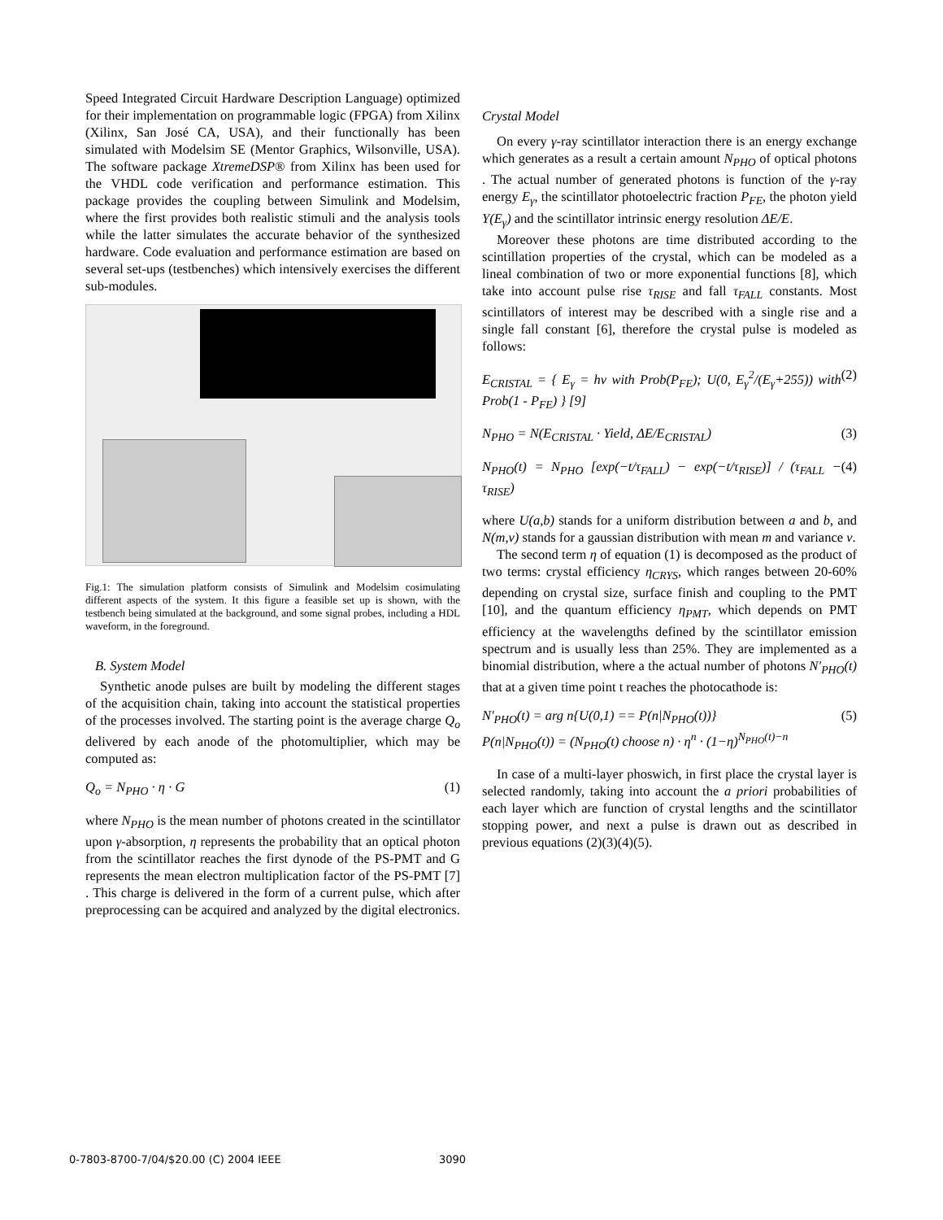Speed Integrated Circuit Hardware Description Language) optimized for their implementation on programmable logic (FPGA) from Xilinx (Xilinx, San José CA, USA), and their functionally has been simulated with Modelsim SE (Mentor Graphics, Wilsonville, USA). The software package XtremeDSP® from Xilinx has been used for the VHDL code verification and performance estimation. This package provides the coupling between Simulink and Modelsim, where the first provides both realistic stimuli and the analysis tools while the latter simulates the accurate behavior of the synthesized hardware. Code evaluation and performance estimation are based on several set-ups (testbenches) which intensively exercises the different sub-modules.
Fig.1: The simulation platform consists of Simulink and Modelsim cosimulating different aspects of the system. It this figure a feasible set up is shown, with the testbench being simulated at the background, and some signal probes, including a HDL waveform, in the foreground.
B. System Model
Synthetic anode pulses are built by modeling the different stages of the acquisition chain, taking into account the statistical properties of the processes involved. The starting point is the average charge Q<sub>o</sub> delivered by each anode of the photomultiplier, which may be computed as:
Q<sub>o</sub> = N<sub>PHO</sub> · η · G (1)
where N<sub>PHO</sub> is the mean number of photons created in the scintillator upon γ-absorption, η represents the probability that an optical photon from the scintillator reaches the first dynode of the PS-PMT and G represents the mean electron multiplication factor of the PS-PMT [7] . This charge is delivered in the form of a current pulse, which after preprocessing can be acquired and analyzed by the digital electronics.
Crystal Model
On every γ-ray scintillator interaction there is an energy exchange which generates as a result a certain amount N<sub>PHO</sub> of optical photons . The actual number of generated photons is function of the γ-ray energy E<sub>γ</sub>, the scintillator photoelectric fraction P<sub>FE</sub>, the photon yield Y(E<sub>γ</sub>) and the scintillator intrinsic energy resolution ΔE/E.
Moreover these photons are time distributed according to the scintillation properties of the crystal, which can be modeled as a lineal combination of two or more exponential functions [8], which take into account pulse rise τ<sub>RISE</sub> and fall τ<sub>FALL</sub> constants. Most scintillators of interest may be described with a single rise and a single fall constant [6], therefore the crystal pulse is modeled as follows:
E<sub>CRISTAL</sub> = { E<sub>γ</sub> = hν with Prob(P<sub>FE</sub>); U(0, E<sub>γ</sub><sup>2</sup>/(E<sub>γ</sub>+255)) with Prob(1 - P<sub>FE</sub>) } [9] (2)
N<sub>PHO</sub> = N(E<sub>CRISTAL</sub> · Yield, ΔE/E<sub>CRISTAL</sub>) (3)
N<sub>PHO</sub>(t) = N<sub>PHO</sub> [exp(−t/τ<sub>FALL</sub>) − exp(−t/τ<sub>RISE</sub>)] / (τ<sub>FALL</sub> − τ<sub>RISE</sub>) (4)
where U(a,b) stands for a uniform distribution between a and b, and N(m,v) stands for a gaussian distribution with mean m and variance v.
The second term η of equation (1) is decomposed as the product of two terms: crystal efficiency η<sub>CRYS</sub>, which ranges between 20-60% depending on crystal size, surface finish and coupling to the PMT [10], and the quantum efficiency η<sub>PMT</sub>, which depends on PMT efficiency at the wavelengths defined by the scintillator emission spectrum and is usually less than 25%. They are implemented as a binomial distribution, where a the actual number of photons N'<sub>PHO</sub>(t) that at a given time point t reaches the photocathode is:
N'<sub>PHO</sub>(t) = arg n{U(0,1) == P(n|N<sub>PHO</sub>(t))}
P(n|N<sub>PHO</sub>(t)) = (N<sub>PHO</sub>(t) choose n) · η<sup>n</sup> · (1−η)<sup>N<sub>PHO</sub>(t)−n</sup> (5)
In case of a multi-layer phoswich, in first place the crystal layer is selected randomly, taking into account the a priori probabilities of each layer which are function of crystal lengths and the scintillator stopping power, and next a pulse is drawn out as described in previous equations (2)(3)(4)(5).
0-7803-8700-7/04/$20.00 (C) 2004 IEEE 3090